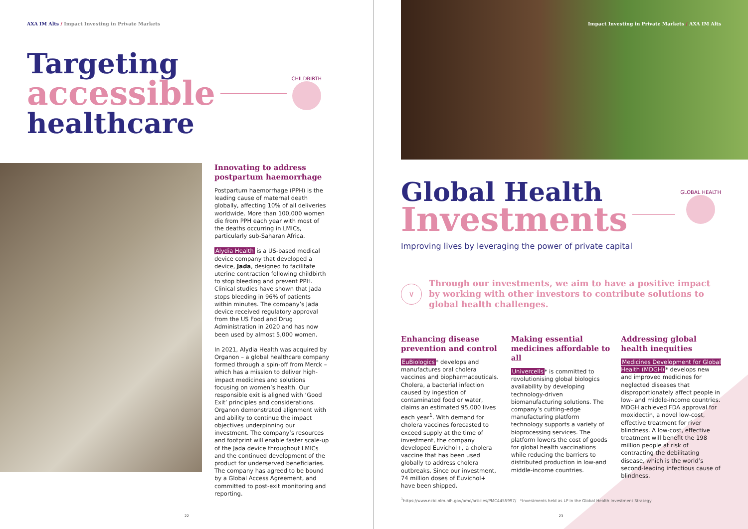AXA IM Alts / Impact Investing in Private Markets
Targeting
accessible
healthcare
CHILDBIRTH
Innovating to address postpartum haemorrhage
Postpartum haemorrhage (PPH) is the leading cause of maternal death globally, affecting 10% of all deliveries worldwide. More than 100,000 women die from PPH each year with most of the deaths occurring in LMICs, particularly sub-Saharan Africa.
Alydia Health is a US-based medical device company that developed a device, Jada, designed to facilitate uterine contraction following childbirth to stop bleeding and prevent PPH. Clinical studies have shown that Jada stops bleeding in 96% of patients within minutes. The company’s Jada device received regulatory approval from the US Food and Drug Administration in 2020 and has now been used by almost 5,000 women.
In 2021, Alydia Health was acquired by Organon – a global healthcare company formed through a spin-off from Merck – which has a mission to deliver high-impact medicines and solutions focusing on women’s health. Our responsible exit is aligned with ‘Good Exit’ principles and considerations. Organon demonstrated alignment with and ability to continue the impact objectives underpinning our investment. The company’s resources and footprint will enable faster scale-up of the Jada device throughout LMICs and the continued development of the product for underserved beneficiaries. The company has agreed to be bound by a Global Access Agreement, and committed to post-exit monitoring and reporting.
22
Impact Investing in Private Markets / AXA IM Alts
Global Health
Investments
GLOBAL HEALTH
Improving lives by leveraging the power of private capital
∨
Through our investments, we aim to have a positive impact by working with other investors to contribute solutions to global health challenges.
Enhancing disease prevention and control
EuBiologics* develops and manufactures oral cholera vaccines and biopharmaceuticals. Cholera, a bacterial infection caused by ingestion of contaminated food or water, claims an estimated 95,000 lives each year<sup>1</sup>. With demand for cholera vaccines forecasted to exceed supply at the time of investment, the company developed Euvichol+, a cholera vaccine that has been used globally to address cholera outbreaks. Since our investment, 74 million doses of Euvichol+ have been shipped.
Making essential medicines affordable to all
Univercells* is committed to revolutionising global biologics availability by developing technology-driven biomanufacturing solutions. The company’s cutting-edge manufacturing platform technology supports a variety of bioprocessing services. The platform lowers the cost of goods for global health vaccinations while reducing the barriers to distributed production in low-and middle-income countries.
Addressing global health inequities
Medicines Development for Global Health (MDGH)* develops new and improved medicines for neglected diseases that disproportionately affect people in low- and middle-income countries. MDGH achieved FDA approval for moxidectin, a novel low-cost, effective treatment for river blindness. A low-cost, effective treatment will benefit the 198 million people at risk of contracting the debilitating disease, which is the world’s second-leading infectious cause of blindness.
<sup>1</sup> https://www.ncbi.nlm.nih.gov/pmc/articles/PMC4455997/ *Investments held as LP in the Global Health Investment Strategy
23